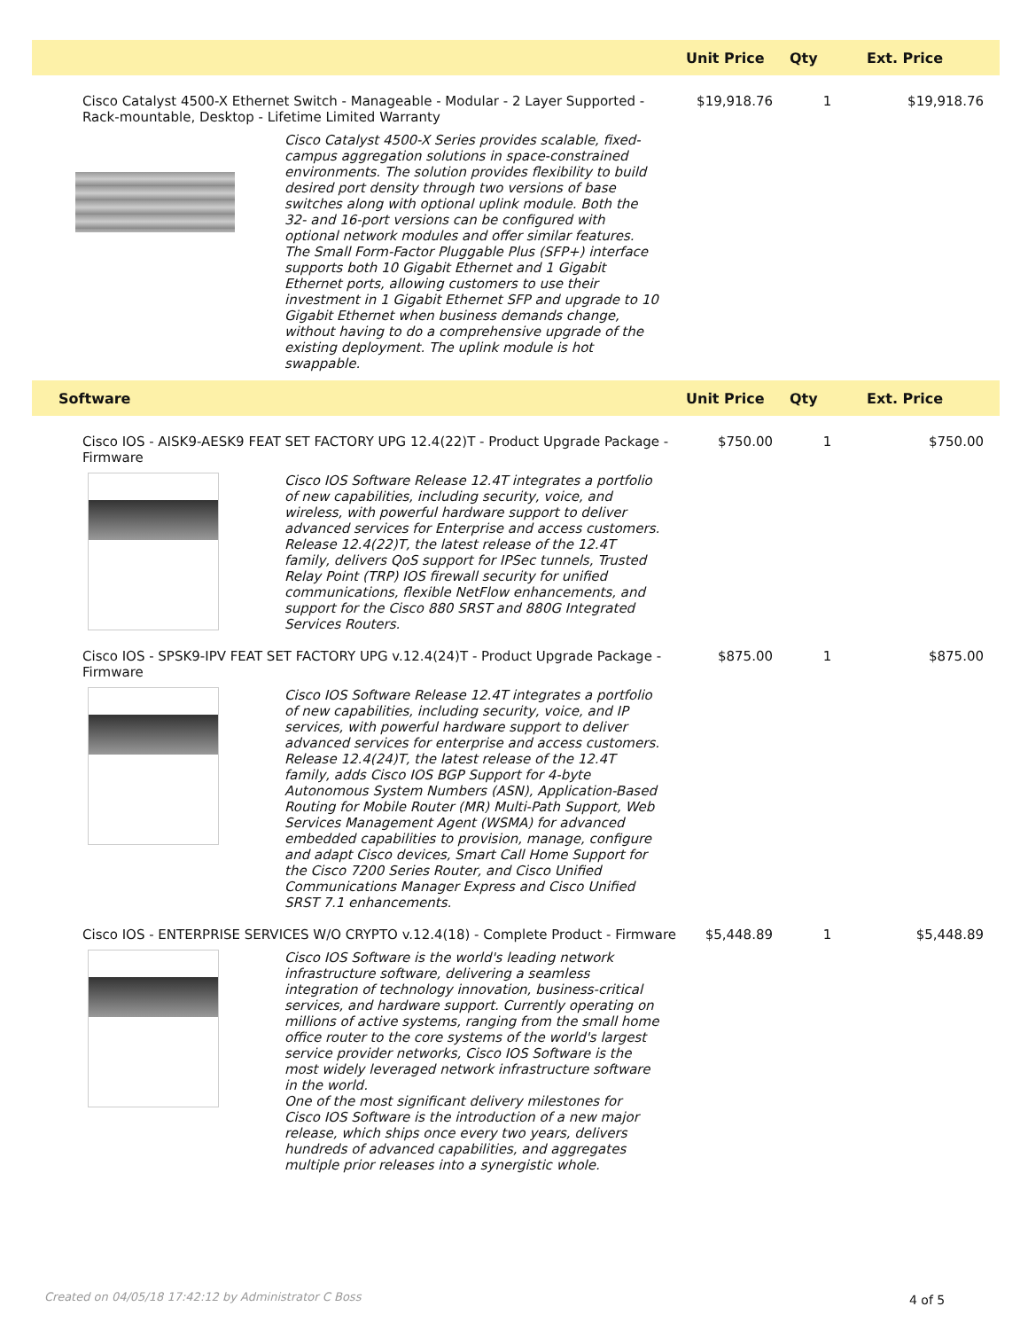| | Unit Price | Qty | Ext. Price |
| --- | --- | --- | --- |
| Cisco Catalyst 4500-X Ethernet Switch - Manageable - Modular - 2 Layer Supported - Rack-mountable, Desktop - Lifetime Limited Warranty Cisco Catalyst 4500-X Series provides scalable, fixed-campus aggregation solutions in space-constrained environments. The solution provides flexibility to build desired port density through two versions of base switches along with optional uplink module. Both the 32- and 16-port versions can be configured with optional network modules and offer similar features. The Small Form-Factor Pluggable Plus (SFP+) interface supports both 10 Gigabit Ethernet and 1 Gigabit Ethernet ports, allowing customers to use their investment in 1 Gigabit Ethernet SFP and upgrade to 10 Gigabit Ethernet when business demands change, without having to do a comprehensive upgrade of the existing deployment. The uplink module is hot swappable. | $19,918.76 | 1 | $19,918.76 |
| Software | Unit Price | Qty | Ext. Price |
| Cisco IOS - AISK9-AESK9 FEAT SET FACTORY UPG 12.4(22)T - Product Upgrade Package - Firmware Cisco IOS Software Release 12.4T integrates a portfolio of new capabilities, including security, voice, and wireless, with powerful hardware support to deliver advanced services for Enterprise and access customers. Release 12.4(22)T, the latest release of the 12.4T family, delivers QoS support for IPSec tunnels, Trusted Relay Point (TRP) IOS firewall security for unified communications, flexible NetFlow enhancements, and support for the Cisco 880 SRST and 880G Integrated Services Routers. | $750.00 | 1 | $750.00 |
| Cisco IOS - SPSK9-IPV FEAT SET FACTORY UPG v.12.4(24)T - Product Upgrade Package - Firmware Cisco IOS Software Release 12.4T integrates a portfolio of new capabilities, including security, voice, and IP services, with powerful hardware support to deliver advanced services for enterprise and access customers. Release 12.4(24)T, the latest release of the 12.4T family, adds Cisco IOS BGP Support for 4-byte Autonomous System Numbers (ASN), Application-Based Routing for Mobile Router (MR) Multi-Path Support, Web Services Management Agent (WSMA) for advanced embedded capabilities to provision, manage, configure and adapt Cisco devices, Smart Call Home Support for the Cisco 7200 Series Router, and Cisco Unified Communications Manager Express and Cisco Unified SRST 7.1 enhancements. | $875.00 | 1 | $875.00 |
| Cisco IOS - ENTERPRISE SERVICES W/O CRYPTO v.12.4(18) - Complete Product - Firmware Cisco IOS Software is the world's leading network infrastructure software, delivering a seamless integration of technology innovation, business-critical services, and hardware support. Currently operating on millions of active systems, ranging from the small home office router to the core systems of the world's largest service provider networks, Cisco IOS Software is the most widely leveraged network infrastructure software in the world. One of the most significant delivery milestones for Cisco IOS Software is the introduction of a new major release, which ships once every two years, delivers hundreds of advanced capabilities, and aggregates multiple prior releases into a synergistic whole. | $5,448.89 | 1 | $5,448.89 |
Created on 04/05/18 17:42:12 by Administrator C Boss
4 of 5